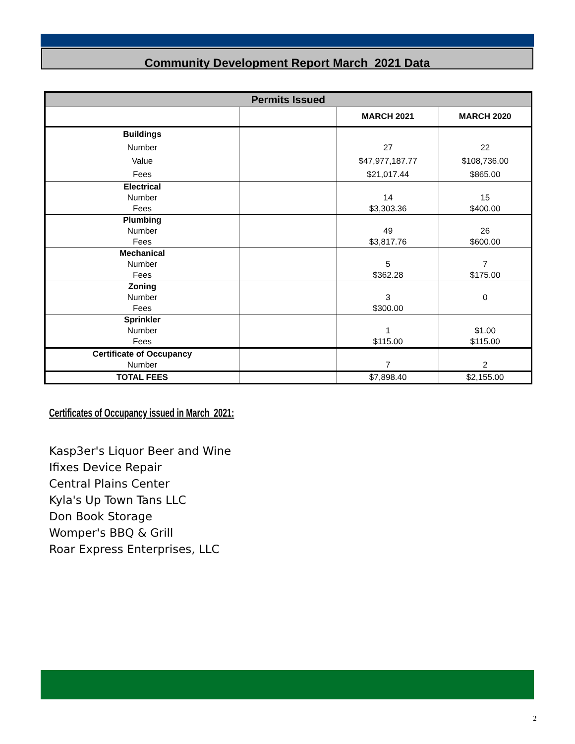Community Development Report March 2021 Data
| Permits Issued | | | |
| | | MARCH 2021 | MARCH 2020 |
| Buildings Number Value Fees | | 27 $47,977,187.77 $21,017.44 | 22 $108,736.00 $865.00 |
| Electrical Number Fees | | 14 $3,303.36 | 15 $400.00 |
| Plumbing Number Fees | | 49 $3,817.76 | 26 $600.00 |
| Mechanical Number Fees | | 5 $362.28 | 7 $175.00 |
| Zoning Number Fees | | 3 $300.00 | 0 |
| Sprinkler Number Fees | | 1 $115.00 | $1.00 $115.00 |
| Certificate of Occupancy Number | | 7 | 2 |
| TOTAL FEES | | $7,898.40 | $2,155.00 |
Certificates of Occupancy issued in March 2021:
Kasp3er's Liquor Beer and Wine
Ifixes Device Repair
Central Plains Center
Kyla's Up Town Tans LLC
Don Book Storage
Womper's BBQ & Grill
Roar Express Enterprises, LLC
2